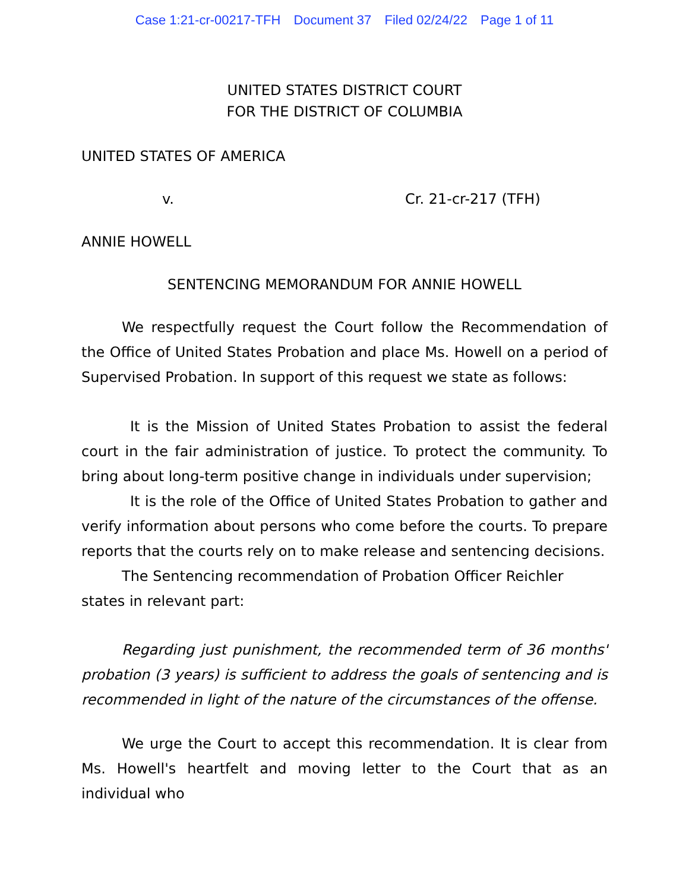Case 1:21-cr-00217-TFH Document 37 Filed 02/24/22 Page 1 of 11
UNITED STATES DISTRICT COURT
FOR THE DISTRICT OF COLUMBIA
UNITED STATES OF AMERICA
v. Cr. 21-cr-217 (TFH)
ANNIE HOWELL
SENTENCING MEMORANDUM FOR ANNIE HOWELL
We respectfully request the Court follow the Recommendation of the Office of United States Probation and place Ms. Howell on a period of Supervised Probation. In support of this request we state as follows:
It is the Mission of United States Probation to assist the federal court in the fair administration of justice. To protect the community. To bring about long-term positive change in individuals under supervision;
It is the role of the Office of United States Probation to gather and verify information about persons who come before the courts. To prepare reports that the courts rely on to make release and sentencing decisions.
The Sentencing recommendation of Probation Officer Reichler
states in relevant part:
Regarding just punishment, the recommended term of 36 months' probation (3 years) is sufficient to address the goals of sentencing and is recommended in light of the nature of the circumstances of the offense.
We urge the Court to accept this recommendation. It is clear from Ms. Howell's heartfelt and moving letter to the Court that as an individual who